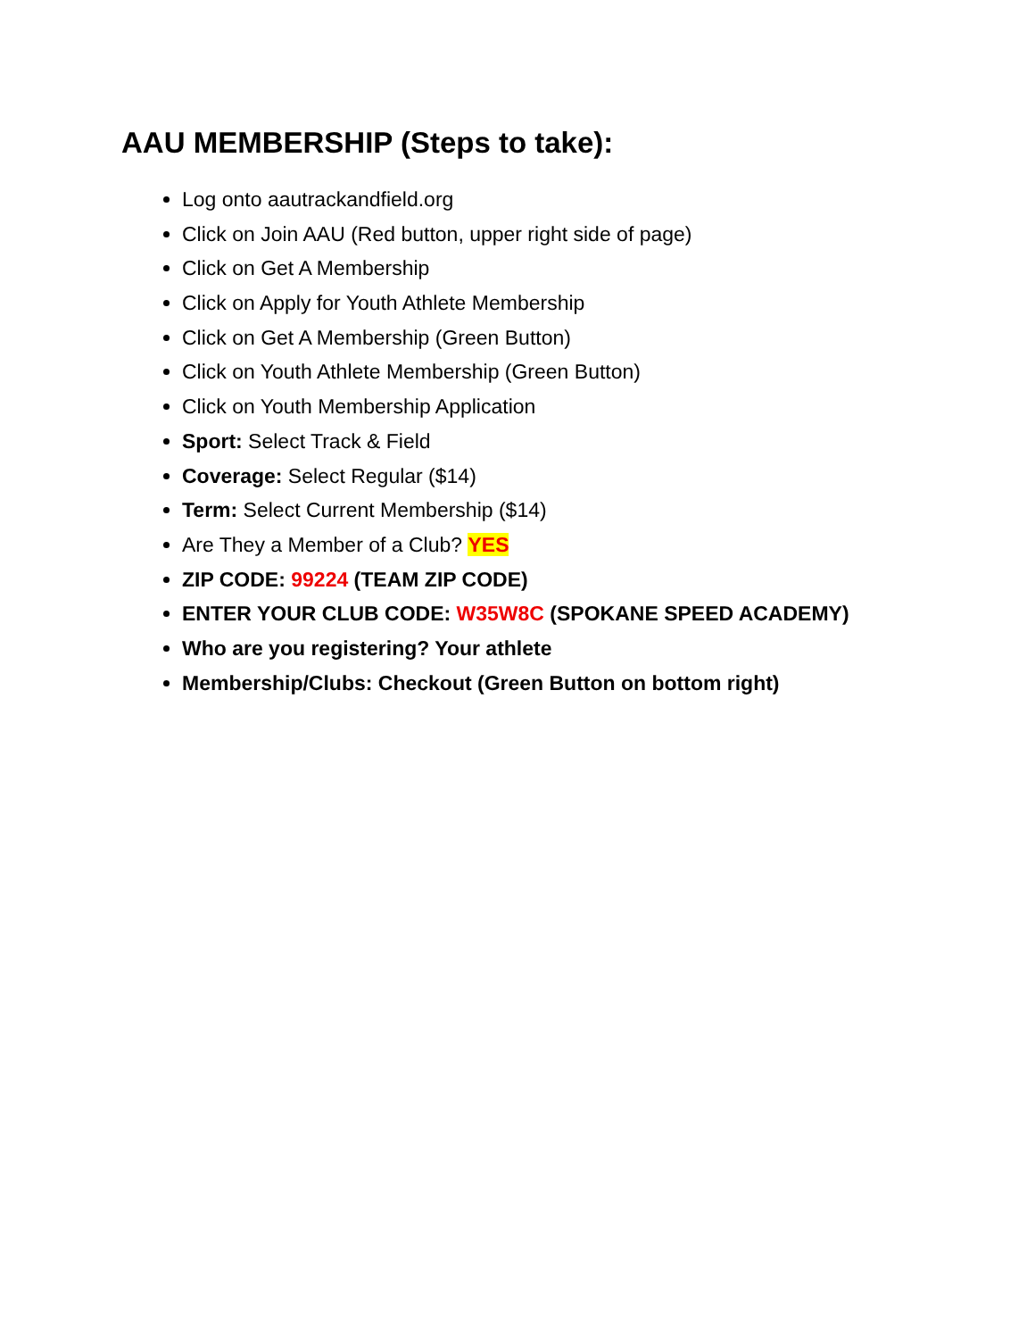AAU MEMBERSHIP (Steps to take):
Log onto aautrackandfield.org
Click on Join AAU (Red button, upper right side of page)
Click on Get A Membership
Click on Apply for Youth Athlete Membership
Click on Get A Membership (Green Button)
Click on Youth Athlete Membership (Green Button)
Click on Youth Membership Application
Sport: Select Track & Field
Coverage: Select Regular ($14)
Term: Select Current Membership ($14)
Are They a Member of a Club? YES
ZIP CODE: 99224 (TEAM ZIP CODE)
ENTER YOUR CLUB CODE: W35W8C (SPOKANE SPEED ACADEMY)
Who are you registering? Your athlete
Membership/Clubs: Checkout (Green Button on bottom right)